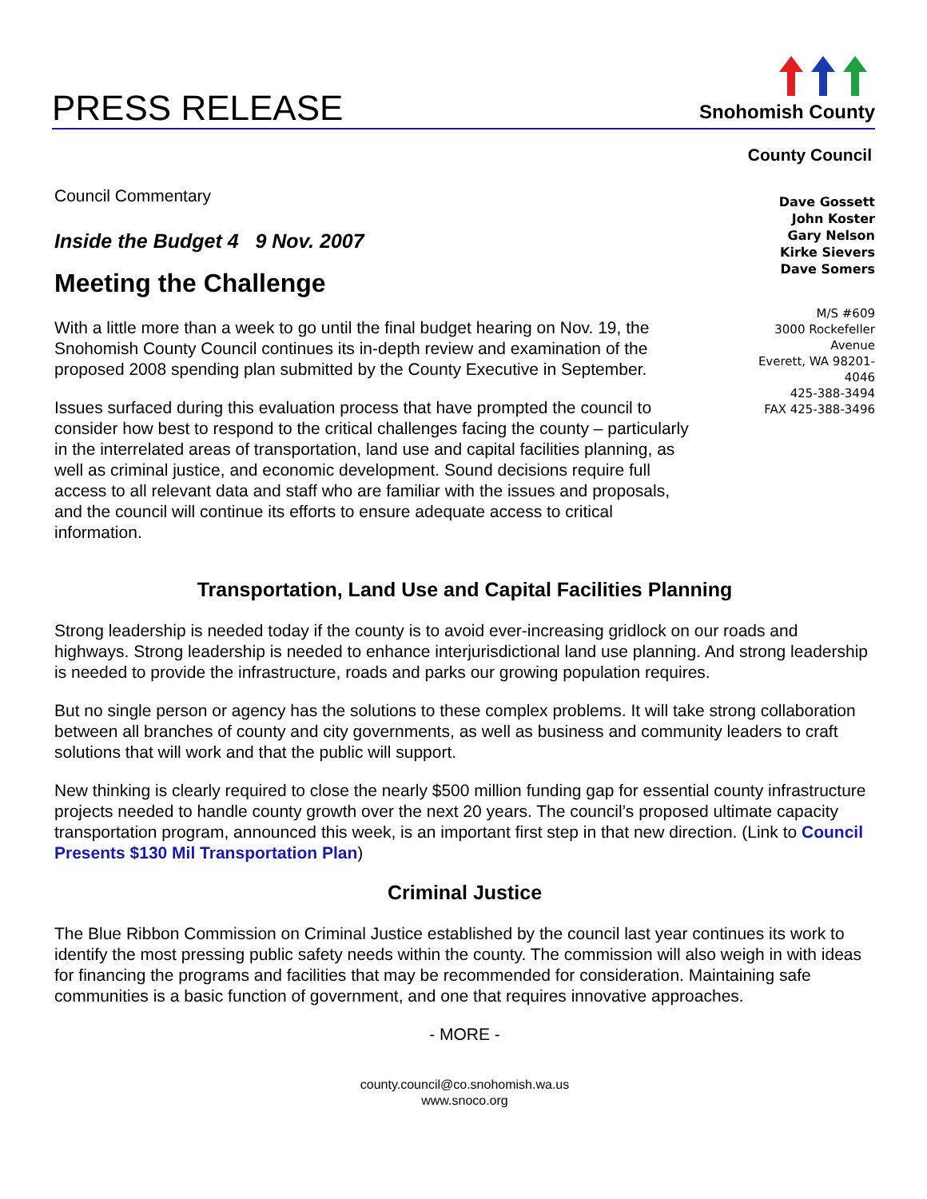PRESS RELEASE
Snohomish County
Council Commentary
Inside the Budget 4 9 Nov. 2007
Meeting the Challenge
With a little more than a week to go until the final budget hearing on Nov. 19, the Snohomish County Council continues its in-depth review and examination of the proposed 2008 spending plan submitted by the County Executive in September.
Issues surfaced during this evaluation process that have prompted the council to consider how best to respond to the critical challenges facing the county – particularly in the interrelated areas of transportation, land use and capital facilities planning, as well as criminal justice, and economic development. Sound decisions require full access to all relevant data and staff who are familiar with the issues and proposals, and the council will continue its efforts to ensure adequate access to critical information.
County Council
Dave Gossett
John Koster
Gary Nelson
Kirke Sievers
Dave Somers
M/S #609
3000 Rockefeller
Avenue
Everett, WA 98201-
4046
425-388-3494
FAX 425-388-3496
Transportation, Land Use and Capital Facilities Planning
Strong leadership is needed today if the county is to avoid ever-increasing gridlock on our roads and highways. Strong leadership is needed to enhance interjurisdictional land use planning. And strong leadership is needed to provide the infrastructure, roads and parks our growing population requires.
But no single person or agency has the solutions to these complex problems. It will take strong collaboration between all branches of county and city governments, as well as business and community leaders to craft solutions that will work and that the public will support.
New thinking is clearly required to close the nearly $500 million funding gap for essential county infrastructure projects needed to handle county growth over the next 20 years. The council’s proposed ultimate capacity transportation program, announced this week, is an important first step in that new direction. (Link to Council Presents $130 Mil Transportation Plan)
Criminal Justice
The Blue Ribbon Commission on Criminal Justice established by the council last year continues its work to identify the most pressing public safety needs within the county. The commission will also weigh in with ideas for financing the programs and facilities that may be recommended for consideration. Maintaining safe communities is a basic function of government, and one that requires innovative approaches.
- MORE -
county.council@co.snohomish.wa.us
www.snoco.org